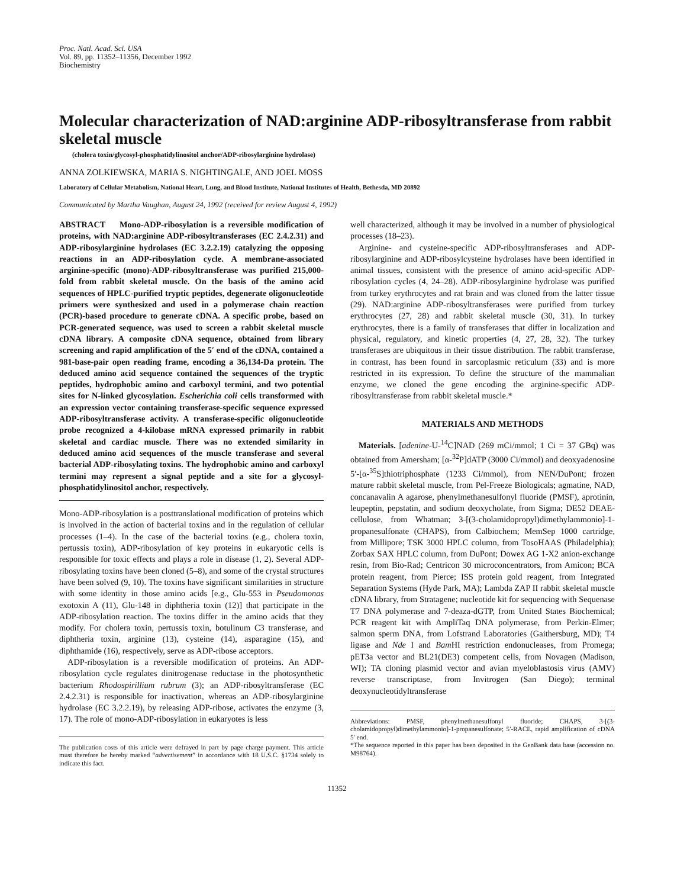Proc. Natl. Acad. Sci. USA
Vol. 89, pp. 11352–11356, December 1992
Biochemistry
Molecular characterization of NAD:arginine ADP-ribosyltransferase from rabbit skeletal muscle
(cholera toxin/glycosyl-phosphatidylinositol anchor/ADP-ribosylarginine hydrolase)
ANNA ZOLKIEWSKA, MARIA S. NIGHTINGALE, AND JOEL MOSS
Laboratory of Cellular Metabolism, National Heart, Lung, and Blood Institute, National Institutes of Health, Bethesda, MD 20892
Communicated by Martha Vaughan, August 24, 1992 (received for review August 4, 1992)
ABSTRACT Mono-ADP-ribosylation is a reversible modification of proteins, with NAD:arginine ADP-ribosyltransferases (EC 2.4.2.31) and ADP-ribosylarginine hydrolases (EC 3.2.2.19) catalyzing the opposing reactions in an ADP-ribosylation cycle. A membrane-associated arginine-specific (mono)-ADP-ribosyltransferase was purified 215,000-fold from rabbit skeletal muscle. On the basis of the amino acid sequences of HPLC-purified tryptic peptides, degenerate oligonucleotide primers were synthesized and used in a polymerase chain reaction (PCR)-based procedure to generate cDNA. A specific probe, based on PCR-generated sequence, was used to screen a rabbit skeletal muscle cDNA library. A composite cDNA sequence, obtained from library screening and rapid amplification of the 5′ end of the cDNA, contained a 981-base-pair open reading frame, encoding a 36,134-Da protein. The deduced amino acid sequence contained the sequences of the tryptic peptides, hydrophobic amino and carboxyl termini, and two potential sites for N-linked glycosylation. Escherichia coli cells transformed with an expression vector containing transferase-specific sequence expressed ADP-ribosyltransferase activity. A transferase-specific oligonucleotide probe recognized a 4-kilobase mRNA expressed primarily in rabbit skeletal and cardiac muscle. There was no extended similarity in deduced amino acid sequences of the muscle transferase and several bacterial ADP-ribosylating toxins. The hydrophobic amino and carboxyl termini may represent a signal peptide and a site for a glycosyl-phosphatidylinositol anchor, respectively.
Mono-ADP-ribosylation is a posttranslational modification of proteins which is involved in the action of bacterial toxins and in the regulation of cellular processes (1–4). In the case of the bacterial toxins (e.g., cholera toxin, pertussis toxin), ADP-ribosylation of key proteins in eukaryotic cells is responsible for toxic effects and plays a role in disease (1, 2). Several ADP-ribosylating toxins have been cloned (5–8), and some of the crystal structures have been solved (9, 10). The toxins have significant similarities in structure with some identity in those amino acids [e.g., Glu-553 in Pseudomonas exotoxin A (11), Glu-148 in diphtheria toxin (12)] that participate in the ADP-ribosylation reaction. The toxins differ in the amino acids that they modify. For cholera toxin, pertussis toxin, botulinum C3 transferase, and diphtheria toxin, arginine (13), cysteine (14), asparagine (15), and diphthamide (16), respectively, serve as ADP-ribose acceptors.
ADP-ribosylation is a reversible modification of proteins. An ADP-ribosylation cycle regulates dinitrogenase reductase in the photosynthetic bacterium Rhodospirillium rubrum (3); an ADP-ribosyltransferase (EC 2.4.2.31) is responsible for inactivation, whereas an ADP-ribosylarginine hydrolase (EC 3.2.2.19), by releasing ADP-ribose, activates the enzyme (3, 17). The role of mono-ADP-ribosylation in eukaryotes is less
The publication costs of this article were defrayed in part by page charge payment. This article must therefore be hereby marked “advertisement” in accordance with 18 U.S.C. §1734 solely to indicate this fact.
well characterized, although it may be involved in a number of physiological processes (18–23).
Arginine- and cysteine-specific ADP-ribosyltransferases and ADP-ribosylarginine and ADP-ribosylcysteine hydrolases have been identified in animal tissues, consistent with the presence of amino acid-specific ADP-ribosylation cycles (4, 24–28). ADP-ribosylarginine hydrolase was purified from turkey erythrocytes and rat brain and was cloned from the latter tissue (29). NAD:arginine ADP-ribosyltransferases were purified from turkey erythrocytes (27, 28) and rabbit skeletal muscle (30, 31). In turkey erythrocytes, there is a family of transferases that differ in localization and physical, regulatory, and kinetic properties (4, 27, 28, 32). The turkey transferases are ubiquitous in their tissue distribution. The rabbit transferase, in contrast, has been found in sarcoplasmic reticulum (33) and is more restricted in its expression. To define the structure of the mammalian enzyme, we cloned the gene encoding the arginine-specific ADP-ribosyltransferase from rabbit skeletal muscle.*
MATERIALS AND METHODS
Materials. [adenine-U-<sup>14</sup>C]NAD (269 mCi/mmol; 1 Ci = 37 GBq) was obtained from Amersham; [α-<sup>32</sup>P]dATP (3000 Ci/mmol) and deoxyadenosine 5′-[α-<sup>35</sup>S]thiotriphosphate (1233 Ci/mmol), from NEN/DuPont; frozen mature rabbit skeletal muscle, from Pel-Freeze Biologicals; agmatine, NAD, concanavalin A agarose, phenylmethanesulfonyl fluoride (PMSF), aprotinin, leupeptin, pepstatin, and sodium deoxycholate, from Sigma; DE52 DEAE-cellulose, from Whatman; 3-[(3-cholamidopropyl)dimethylammonio]-1-propanesulfonate (CHAPS), from Calbiochem; MemSep 1000 cartridge, from Millipore; TSK 3000 HPLC column, from TosoHAAS (Philadelphia); Zorbax SAX HPLC column, from DuPont; Dowex AG 1-X2 anion-exchange resin, from Bio-Rad; Centricon 30 microconcentrators, from Amicon; BCA protein reagent, from Pierce; ISS protein gold reagent, from Integrated Separation Systems (Hyde Park, MA); Lambda ZAP II rabbit skeletal muscle cDNA library, from Stratagene; nucleotide kit for sequencing with Sequenase T7 DNA polymerase and 7-deaza-dGTP, from United States Biochemical; PCR reagent kit with AmpliTaq DNA polymerase, from Perkin-Elmer; salmon sperm DNA, from Lofstrand Laboratories (Gaithersburg, MD); T4 ligase and Nde I and Bam HI restriction endonucleases, from Promega; pET3a vector and BL21(DE3) competent cells, from Novagen (Madison, WI); TA cloning plasmid vector and avian myeloblastosis virus (AMV) reverse transcriptase, from Invitrogen (San Diego); terminal deoxynucleotidyltransferase
Abbreviations: PMSF, phenylmethanesulfonyl fluoride; CHAPS, 3-[(3-cholamidopropyl)dimethylammonio]-1-propanesulfonate; 5′-RACE, rapid amplification of cDNA 5′ end.
*The sequence reported in this paper has been deposited in the GenBank data base (accession no. M98764).
11352